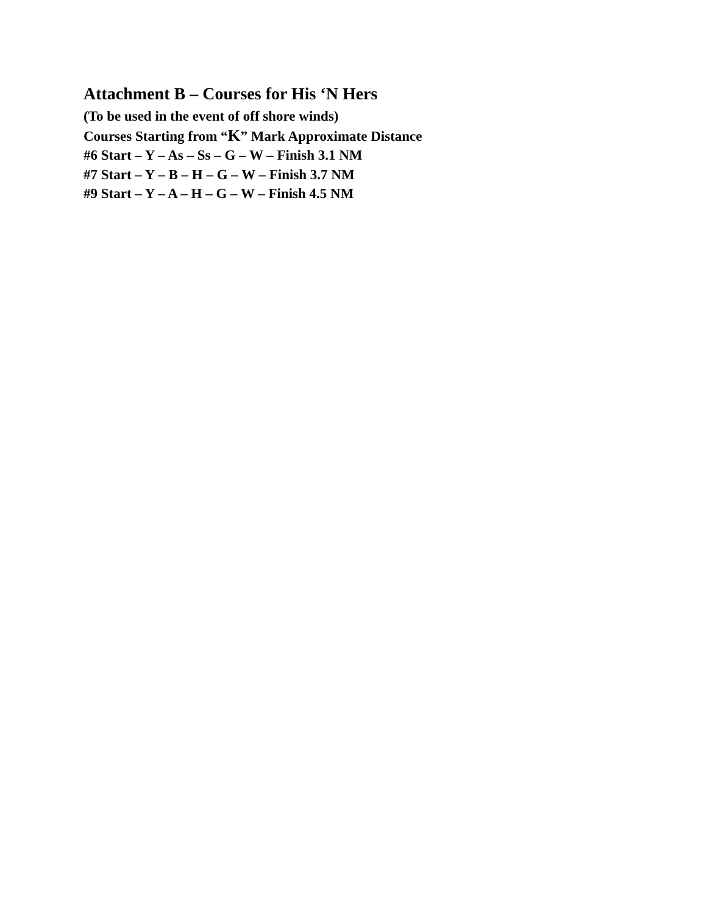Attachment B – Courses for His ‘N Hers
(To be used in the event of off shore winds)
Courses Starting from “K” Mark Approximate Distance
#6 Start – Y – As – Ss – G – W – Finish 3.1 NM
#7 Start – Y – B – H – G – W – Finish 3.7 NM
#9 Start – Y – A – H – G – W – Finish 4.5 NM